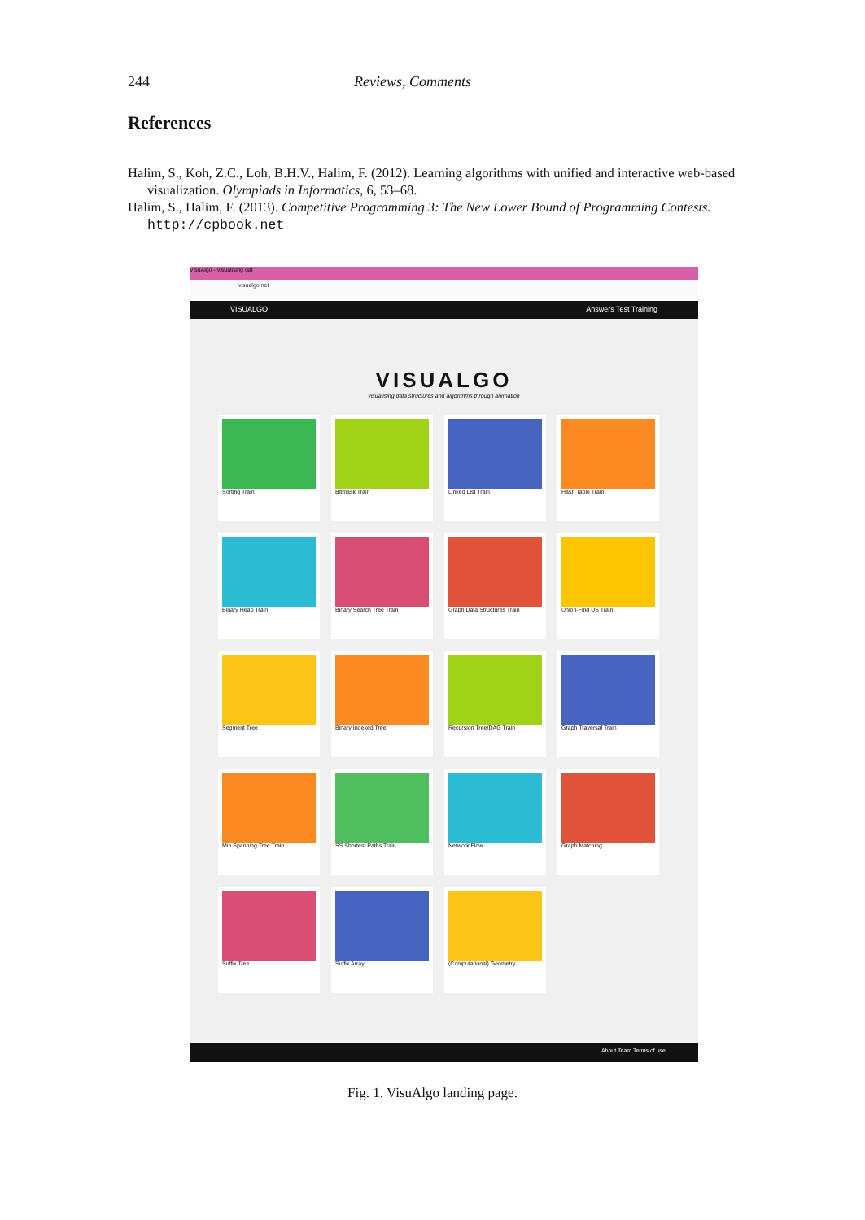244 Reviews, Comments
References
Halim, S., Koh, Z.C., Loh, B.H.V., Halim, F. (2012). Learning algorithms with unified and interactive web-based visualization. Olympiads in Informatics, 6, 53–68.
Halim, S., Halim, F. (2013). Competitive Programming 3: The New Lower Bound of Programming Contests. http://cpbook.net
VisuAlgo - visualising dat
visualgo.net
VISUALGO Answers Test Training
VISUALGO
visualising data structures and algorithms through animation
Sorting Train
Bitmask Train
Linked List Train
Hash Table Train
Binary Heap Train
Binary Search Tree Train
Graph Data Structures Train
Union-Find DS Train
Segment Tree
Binary Indexed Tree
Recursion Tree/DAG Train
Graph Traversal Train
Min Spanning Tree Train
SS Shortest Paths Train
Network Flow
Graph Matching
Suffix Tree
Suffix Array
(Computational) Geometry
About Team Terms of use
Fig. 1. VisuAlgo landing page.